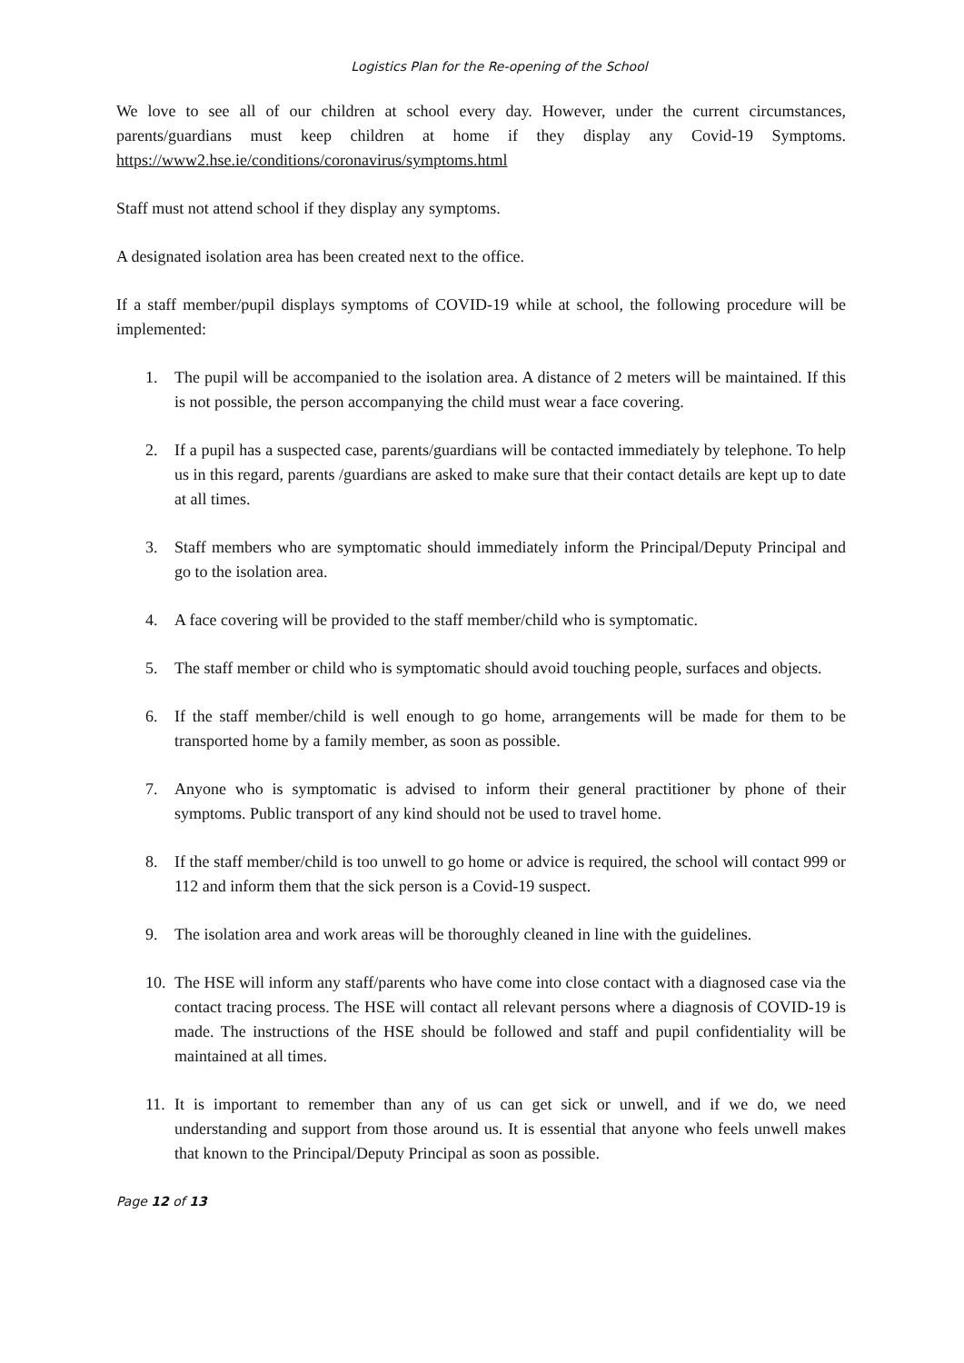Logistics Plan for the Re-opening of the School
We love to see all of our children at school every day. However, under the current circumstances, parents/guardians must keep children at home if they display any Covid-19 Symptoms. https://www2.hse.ie/conditions/coronavirus/symptoms.html
Staff must not attend school if they display any symptoms.
A designated isolation area has been created next to the office.
If a staff member/pupil displays symptoms of COVID-19 while at school, the following procedure will be implemented:
1. The pupil will be accompanied to the isolation area. A distance of 2 meters will be maintained. If this is not possible, the person accompanying the child must wear a face covering.
2. If a pupil has a suspected case, parents/guardians will be contacted immediately by telephone. To help us in this regard, parents /guardians are asked to make sure that their contact details are kept up to date at all times.
3. Staff members who are symptomatic should immediately inform the Principal/Deputy Principal and go to the isolation area.
4. A face covering will be provided to the staff member/child who is symptomatic.
5. The staff member or child who is symptomatic should avoid touching people, surfaces and objects.
6. If the staff member/child is well enough to go home, arrangements will be made for them to be transported home by a family member, as soon as possible.
7. Anyone who is symptomatic is advised to inform their general practitioner by phone of their symptoms. Public transport of any kind should not be used to travel home.
8. If the staff member/child is too unwell to go home or advice is required, the school will contact 999 or 112 and inform them that the sick person is a Covid-19 suspect.
9. The isolation area and work areas will be thoroughly cleaned in line with the guidelines.
10. The HSE will inform any staff/parents who have come into close contact with a diagnosed case via the contact tracing process. The HSE will contact all relevant persons where a diagnosis of COVID-19 is made. The instructions of the HSE should be followed and staff and pupil confidentiality will be maintained at all times.
11. It is important to remember than any of us can get sick or unwell, and if we do, we need understanding and support from those around us. It is essential that anyone who feels unwell makes that known to the Principal/Deputy Principal as soon as possible.
Page 12 of 13